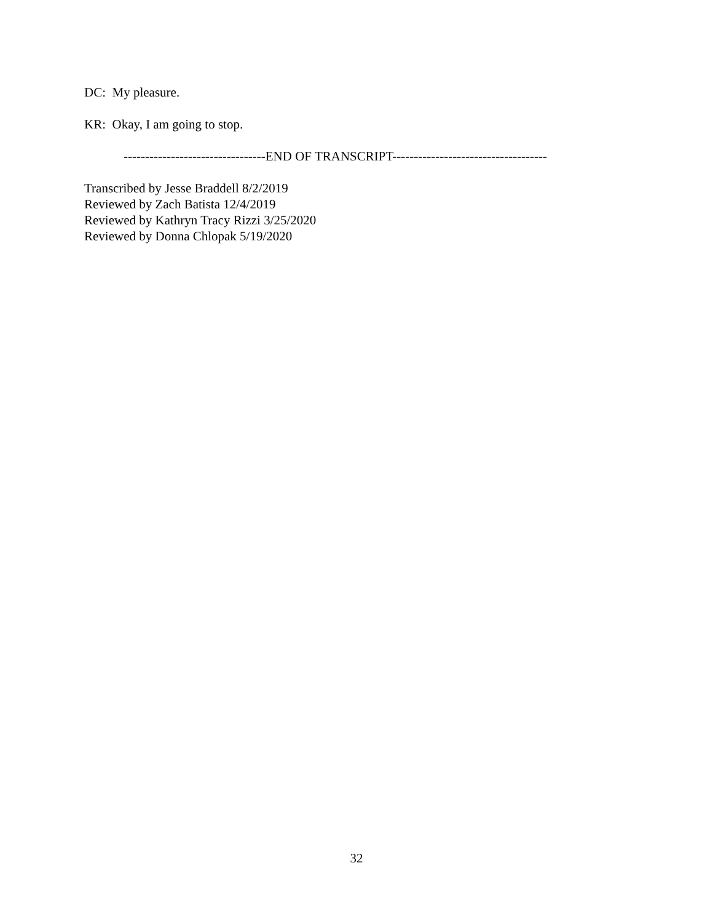DC: My pleasure.
KR: Okay, I am going to stop.
---------------------------------END OF TRANSCRIPT------------------------------------
Transcribed by Jesse Braddell 8/2/2019
Reviewed by Zach Batista 12/4/2019
Reviewed by Kathryn Tracy Rizzi 3/25/2020
Reviewed by Donna Chlopak 5/19/2020
32